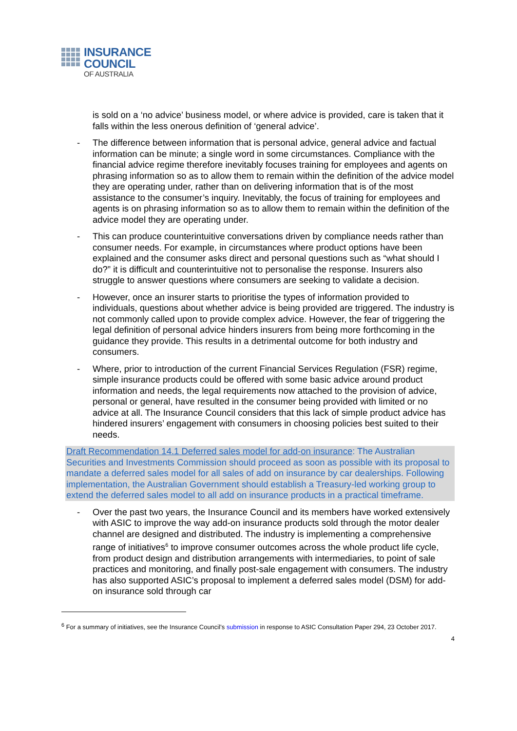INSURANCE
COUNCIL
OF AUSTRALIA
is sold on a ‘no advice’ business model, or where advice is provided, care is taken that it falls within the less onerous definition of ‘general advice’.
- The difference between information that is personal advice, general advice and factual information can be minute; a single word in some circumstances. Compliance with the financial advice regime therefore inevitably focuses training for employees and agents on phrasing information so as to allow them to remain within the definition of the advice model they are operating under, rather than on delivering information that is of the most assistance to the consumer’s inquiry. Inevitably, the focus of training for employees and agents is on phrasing information so as to allow them to remain within the definition of the advice model they are operating under.
- This can produce counterintuitive conversations driven by compliance needs rather than consumer needs. For example, in circumstances where product options have been explained and the consumer asks direct and personal questions such as “what should I do?” it is difficult and counterintuitive not to personalise the response. Insurers also struggle to answer questions where consumers are seeking to validate a decision.
- However, once an insurer starts to prioritise the types of information provided to individuals, questions about whether advice is being provided are triggered. The industry is not commonly called upon to provide complex advice. However, the fear of triggering the legal definition of personal advice hinders insurers from being more forthcoming in the guidance they provide. This results in a detrimental outcome for both industry and consumers.
- Where, prior to introduction of the current Financial Services Regulation (FSR) regime, simple insurance products could be offered with some basic advice around product information and needs, the legal requirements now attached to the provision of advice, personal or general, have resulted in the consumer being provided with limited or no advice at all. The Insurance Council considers that this lack of simple product advice has hindered insurers’ engagement with consumers in choosing policies best suited to their needs.
Draft Recommendation 14.1 Deferred sales model for add-on insurance: The Australian Securities and Investments Commission should proceed as soon as possible with its proposal to mandate a deferred sales model for all sales of add on insurance by car dealerships. Following implementation, the Australian Government should establish a Treasury-led working group to extend the deferred sales model to all add on insurance products in a practical timeframe.
- Over the past two years, the Insurance Council and its members have worked extensively with ASIC to improve the way add-on insurance products sold through the motor dealer channel are designed and distributed. The industry is implementing a comprehensive range of initiatives<sup>6</sup> to improve consumer outcomes across the whole product life cycle, from product design and distribution arrangements with intermediaries, to point of sale practices and monitoring, and finally post-sale engagement with consumers. The industry has also supported ASIC’s proposal to implement a deferred sales model (DSM) for add-on insurance sold through car
<sup>6</sup> For a summary of initiatives, see the Insurance Council’s submission in response to ASIC Consultation Paper 294, 23 October 2017.
4